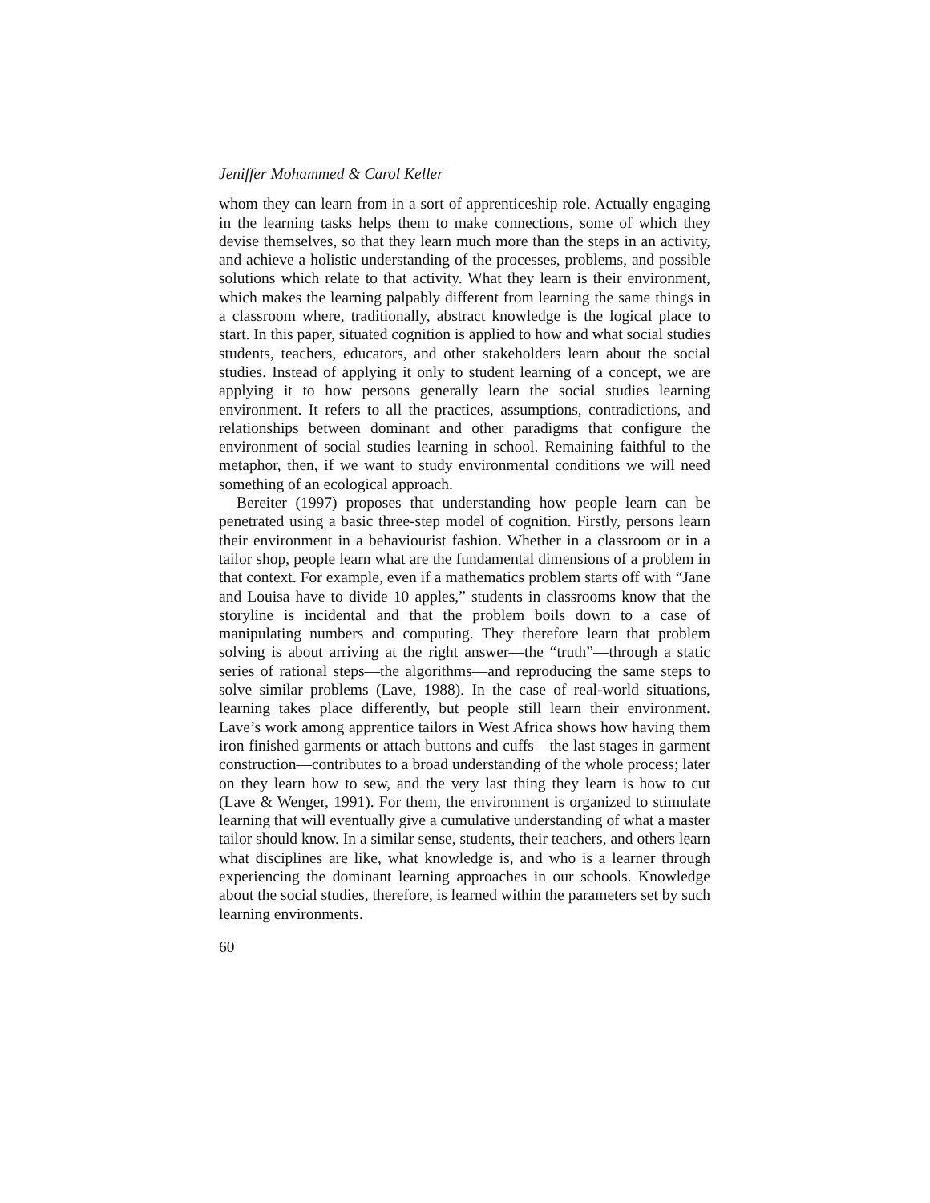Jeniffer Mohammed & Carol Keller
whom they can learn from in a sort of apprenticeship role. Actually engaging in the learning tasks helps them to make connections, some of which they devise themselves, so that they learn much more than the steps in an activity, and achieve a holistic understanding of the processes, problems, and possible solutions which relate to that activity. What they learn is their environment, which makes the learning palpably different from learning the same things in a classroom where, traditionally, abstract knowledge is the logical place to start. In this paper, situated cognition is applied to how and what social studies students, teachers, educators, and other stakeholders learn about the social studies. Instead of applying it only to student learning of a concept, we are applying it to how persons generally learn the social studies learning environment. It refers to all the practices, assumptions, contradictions, and relationships between dominant and other paradigms that configure the environment of social studies learning in school. Remaining faithful to the metaphor, then, if we want to study environmental conditions we will need something of an ecological approach.
Bereiter (1997) proposes that understanding how people learn can be penetrated using a basic three-step model of cognition. Firstly, persons learn their environment in a behaviourist fashion. Whether in a classroom or in a tailor shop, people learn what are the fundamental dimensions of a problem in that context. For example, even if a mathematics problem starts off with “Jane and Louisa have to divide 10 apples,” students in classrooms know that the storyline is incidental and that the problem boils down to a case of manipulating numbers and computing. They therefore learn that problem solving is about arriving at the right answer—the “truth”—through a static series of rational steps—the algorithms—and reproducing the same steps to solve similar problems (Lave, 1988). In the case of real-world situations, learning takes place differently, but people still learn their environment. Lave’s work among apprentice tailors in West Africa shows how having them iron finished garments or attach buttons and cuffs—the last stages in garment construction—contributes to a broad understanding of the whole process; later on they learn how to sew, and the very last thing they learn is how to cut (Lave & Wenger, 1991). For them, the environment is organized to stimulate learning that will eventually give a cumulative understanding of what a master tailor should know. In a similar sense, students, their teachers, and others learn what disciplines are like, what knowledge is, and who is a learner through experiencing the dominant learning approaches in our schools. Knowledge about the social studies, therefore, is learned within the parameters set by such learning environments.
60